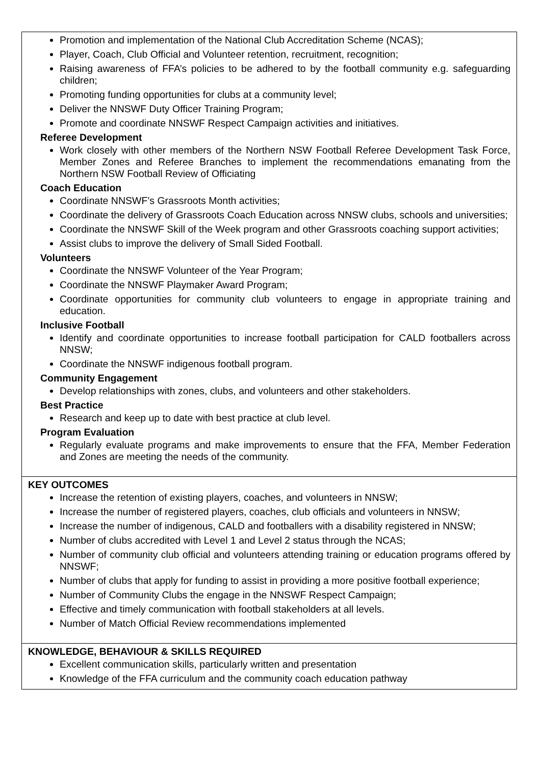| Promotion and implementation of the National Club Accreditation Scheme (NCAS); Player, Coach, Club Official and Volunteer retention, recruitment, recognition; Raising awareness of FFA’s policies to be adhered to by the football community e.g. safeguarding children; Promoting funding opportunities for clubs at a community level; Deliver the NNSWF Duty Officer Training Program; Promote and coordinate NNSWF Respect Campaign activities and initiatives. Referee Development Work closely with other members of the Northern NSW Football Referee Development Task Force, Member Zones and Referee Branches to implement the recommendations emanating from the Northern NSW Football Review of Officiating Coach Education Coordinate NNSWF’s Grassroots Month activities; Coordinate the delivery of Grassroots Coach Education across NNSW clubs, schools and universities; Coordinate the NNSWF Skill of the Week program and other Grassroots coaching support activities; Assist clubs to improve the delivery of Small Sided Football. Volunteers Coordinate the NNSWF Volunteer of the Year Program; Coordinate the NNSWF Playmaker Award Program; Coordinate opportunities for community club volunteers to engage in appropriate training and education. Inclusive Football Identify and coordinate opportunities to increase football participation for CALD footballers across NNSW; Coordinate the NNSWF indigenous football program. Community Engagement Develop relationships with zones, clubs, and volunteers and other stakeholders. Best Practice Research and keep up to date with best practice at club level. Program Evaluation Regularly evaluate programs and make improvements to ensure that the FFA, Member Federation and Zones are meeting the needs of the community. |
| KEY OUTCOMES Increase the retention of existing players, coaches, and volunteers in NNSW; Increase the number of registered players, coaches, club officials and volunteers in NNSW; Increase the number of indigenous, CALD and footballers with a disability registered in NNSW; Number of clubs accredited with Level 1 and Level 2 status through the NCAS; Number of community club official and volunteers attending training or education programs offered by NNSWF; Number of clubs that apply for funding to assist in providing a more positive football experience; Number of Community Clubs the engage in the NNSWF Respect Campaign; Effective and timely communication with football stakeholders at all levels. Number of Match Official Review recommendations implemented |
| KNOWLEDGE, BEHAVIOUR & SKILLS REQUIRED Excellent communication skills, particularly written and presentation Knowledge of the FFA curriculum and the community coach education pathway |